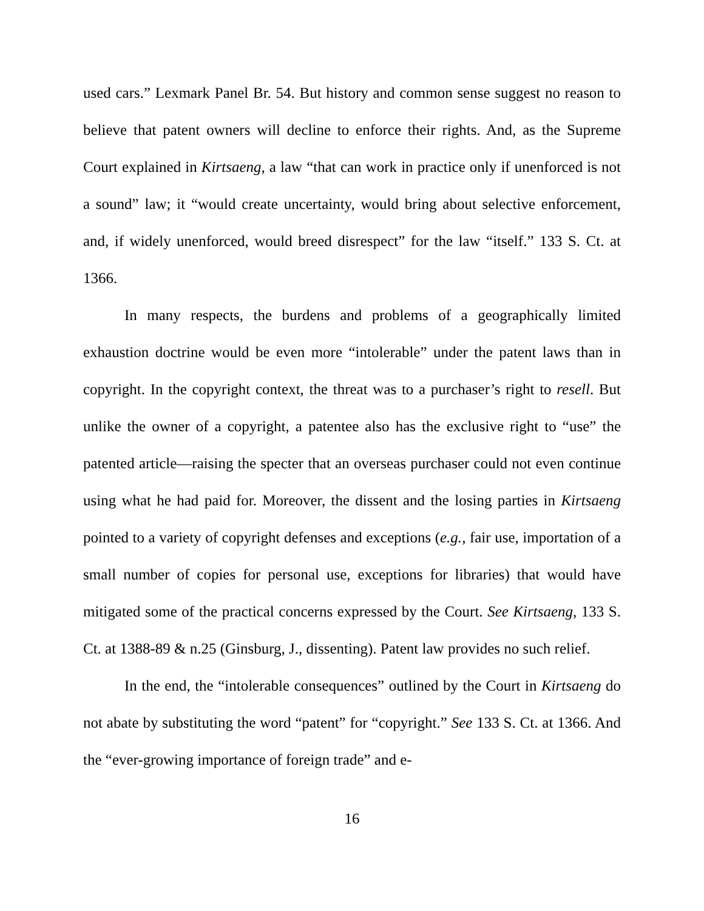used cars.” Lexmark Panel Br. 54. But history and common sense suggest no reason to believe that patent owners will decline to enforce their rights. And, as the Supreme Court explained in Kirtsaeng, a law “that can work in practice only if unenforced is not a sound” law; it “would create uncertainty, would bring about selective enforcement, and, if widely unenforced, would breed disrespect” for the law “itself.” 133 S. Ct. at 1366.
In many respects, the burdens and problems of a geographically limited exhaustion doctrine would be even more “intolerable” under the patent laws than in copyright. In the copyright context, the threat was to a purchaser’s right to resell. But unlike the owner of a copyright, a patentee also has the exclusive right to “use” the patented article—raising the specter that an overseas purchaser could not even continue using what he had paid for. Moreover, the dissent and the losing parties in Kirtsaeng pointed to a variety of copyright defenses and exceptions (e.g., fair use, importation of a small number of copies for personal use, exceptions for libraries) that would have mitigated some of the practical concerns expressed by the Court. See Kirtsaeng, 133 S. Ct. at 1388-89 & n.25 (Ginsburg, J., dissenting). Patent law provides no such relief.
In the end, the “intolerable consequences” outlined by the Court in Kirtsaeng do not abate by substituting the word “patent” for “copyright.” See 133 S. Ct. at 1366. And the “ever-growing importance of foreign trade” and e-
16